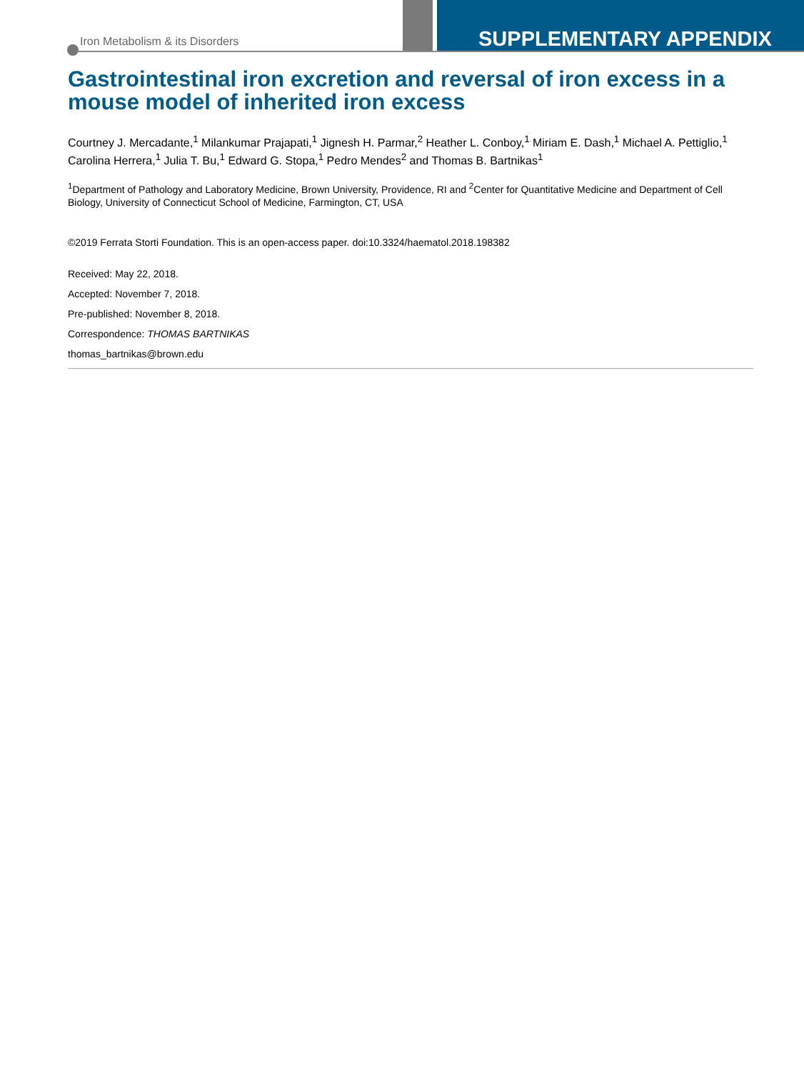Iron Metabolism & its Disorders SUPPLEMENTARY APPENDIX
Gastrointestinal iron excretion and reversal of iron excess in a mouse model of inherited iron excess
Courtney J. Mercadante,<sup>1</sup> Milankumar Prajapati,<sup>1</sup> Jignesh H. Parmar,<sup>2</sup> Heather L. Conboy,<sup>1</sup> Miriam E. Dash,<sup>1</sup> Michael A. Pettiglio,<sup>1</sup> Carolina Herrera,<sup>1</sup> Julia T. Bu,<sup>1</sup> Edward G. Stopa,<sup>1</sup> Pedro Mendes<sup>2</sup> and Thomas B. Bartnikas<sup>1</sup>
<sup>1</sup> Department of Pathology and Laboratory Medicine, Brown University, Providence, RI and <sup>2</sup>Center for Quantitative Medicine and Department of Cell Biology, University of Connecticut School of Medicine, Farmington, CT, USA
©2019 Ferrata Storti Foundation. This is an open-access paper. doi:10.3324/haematol.2018.198382
Received: May 22, 2018.
Accepted: November 7, 2018.
Pre-published: November 8, 2018.
Correspondence: THOMAS BARTNIKAS
thomas_bartnikas@brown.edu